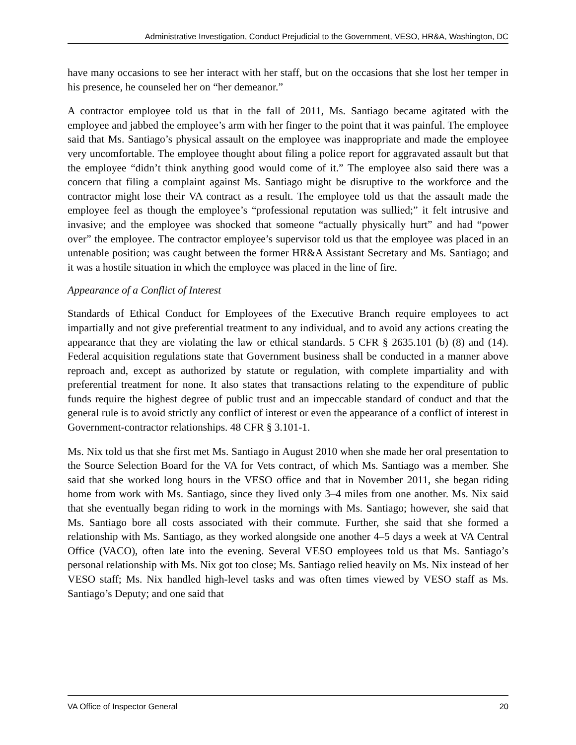Administrative Investigation, Conduct Prejudicial to the Government, VESO, HR&A, Washington, DC
have many occasions to see her interact with her staff, but on the occasions that she lost her temper in his presence, he counseled her on “her demeanor.”
A contractor employee told us that in the fall of 2011, Ms. Santiago became agitated with the employee and jabbed the employee’s arm with her finger to the point that it was painful. The employee said that Ms. Santiago’s physical assault on the employee was inappropriate and made the employee very uncomfortable. The employee thought about filing a police report for aggravated assault but that the employee “didn’t think anything good would come of it.” The employee also said there was a concern that filing a complaint against Ms. Santiago might be disruptive to the workforce and the contractor might lose their VA contract as a result. The employee told us that the assault made the employee feel as though the employee’s “professional reputation was sullied;” it felt intrusive and invasive; and the employee was shocked that someone “actually physically hurt” and had “power over” the employee. The contractor employee’s supervisor told us that the employee was placed in an untenable position; was caught between the former HR&A Assistant Secretary and Ms. Santiago; and it was a hostile situation in which the employee was placed in the line of fire.
Appearance of a Conflict of Interest
Standards of Ethical Conduct for Employees of the Executive Branch require employees to act impartially and not give preferential treatment to any individual, and to avoid any actions creating the appearance that they are violating the law or ethical standards. 5 CFR § 2635.101 (b) (8) and (14). Federal acquisition regulations state that Government business shall be conducted in a manner above reproach and, except as authorized by statute or regulation, with complete impartiality and with preferential treatment for none. It also states that transactions relating to the expenditure of public funds require the highest degree of public trust and an impeccable standard of conduct and that the general rule is to avoid strictly any conflict of interest or even the appearance of a conflict of interest in Government-contractor relationships. 48 CFR § 3.101-1.
Ms. Nix told us that she first met Ms. Santiago in August 2010 when she made her oral presentation to the Source Selection Board for the VA for Vets contract, of which Ms. Santiago was a member. She said that she worked long hours in the VESO office and that in November 2011, she began riding home from work with Ms. Santiago, since they lived only 3–4 miles from one another. Ms. Nix said that she eventually began riding to work in the mornings with Ms. Santiago; however, she said that Ms. Santiago bore all costs associated with their commute. Further, she said that she formed a relationship with Ms. Santiago, as they worked alongside one another 4–5 days a week at VA Central Office (VACO), often late into the evening. Several VESO employees told us that Ms. Santiago’s personal relationship with Ms. Nix got too close; Ms. Santiago relied heavily on Ms. Nix instead of her VESO staff; Ms. Nix handled high-level tasks and was often times viewed by VESO staff as Ms. Santiago’s Deputy; and one said that
VA Office of Inspector General 20